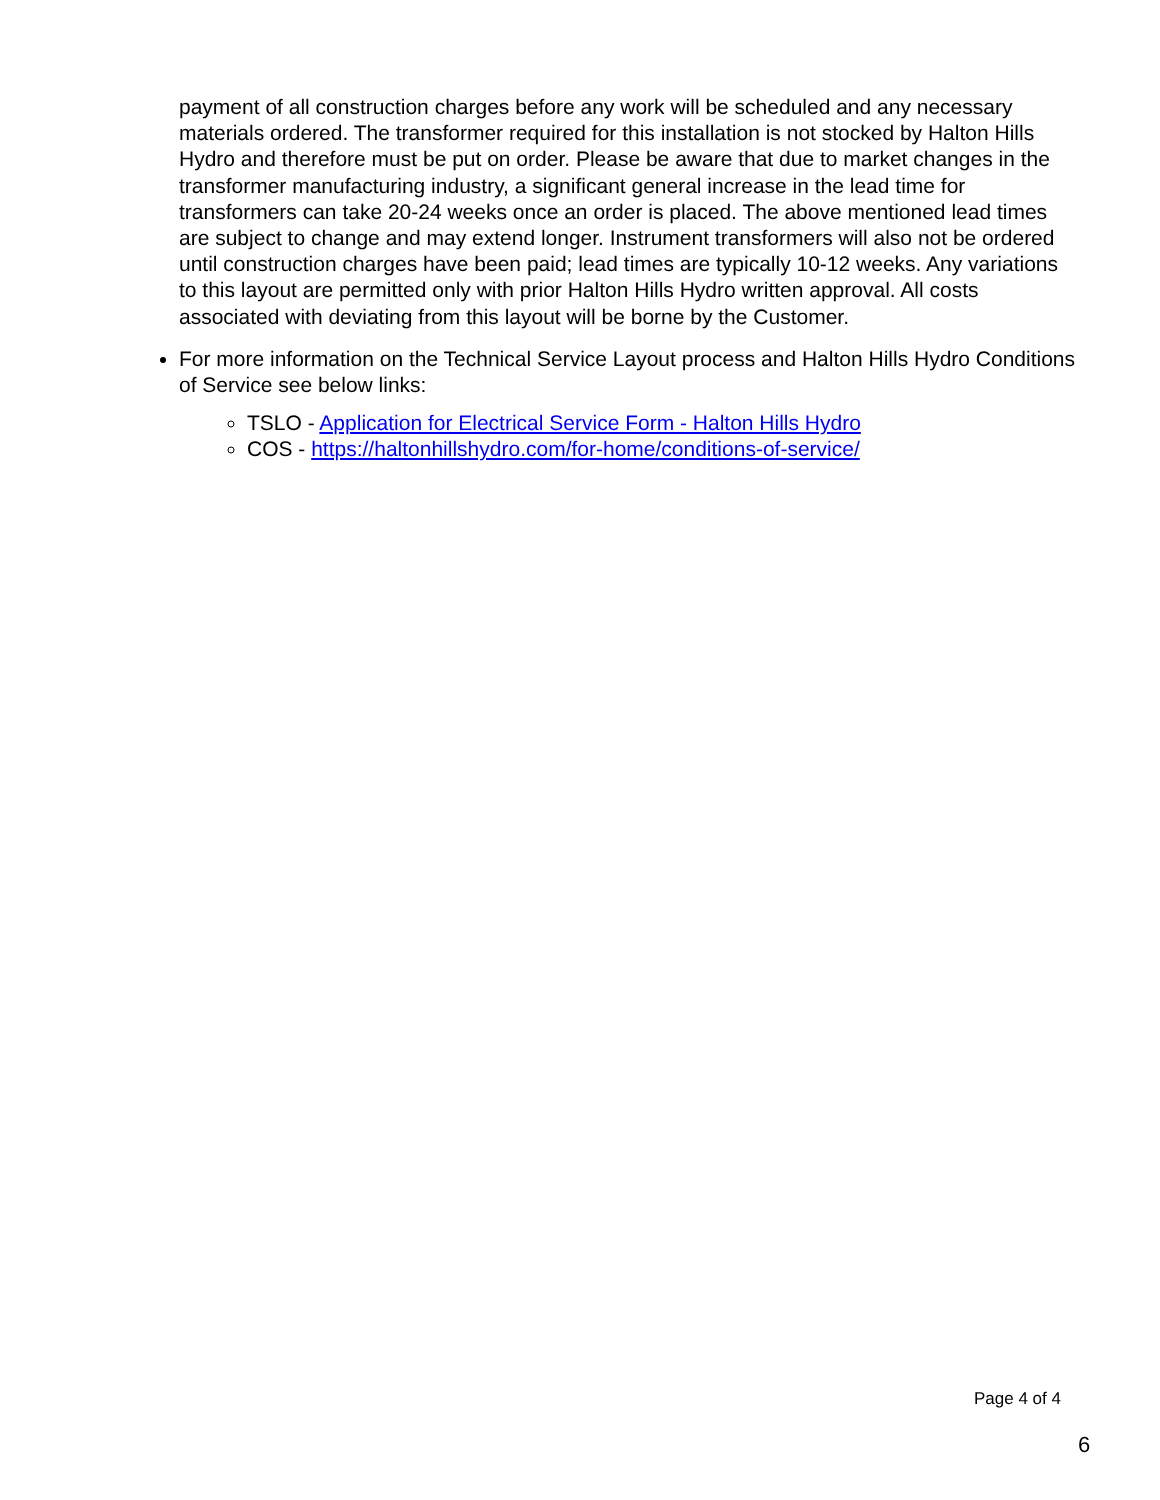payment of all construction charges before any work will be scheduled and any necessary materials ordered. The transformer required for this installation is not stocked by Halton Hills Hydro and therefore must be put on order. Please be aware that due to market changes in the transformer manufacturing industry, a significant general increase in the lead time for transformers can take 20-24 weeks once an order is placed. The above mentioned lead times are subject to change and may extend longer. Instrument transformers will also not be ordered until construction charges have been paid; lead times are typically 10-12 weeks. Any variations to this layout are permitted only with prior Halton Hills Hydro written approval. All costs associated with deviating from this layout will be borne by the Customer.
For more information on the Technical Service Layout process and Halton Hills Hydro Conditions of Service see below links:
TSLO - Application for Electrical Service Form - Halton Hills Hydro
COS - https://haltonhillshydro.com/for-home/conditions-of-service/
Page 4 of 4
6